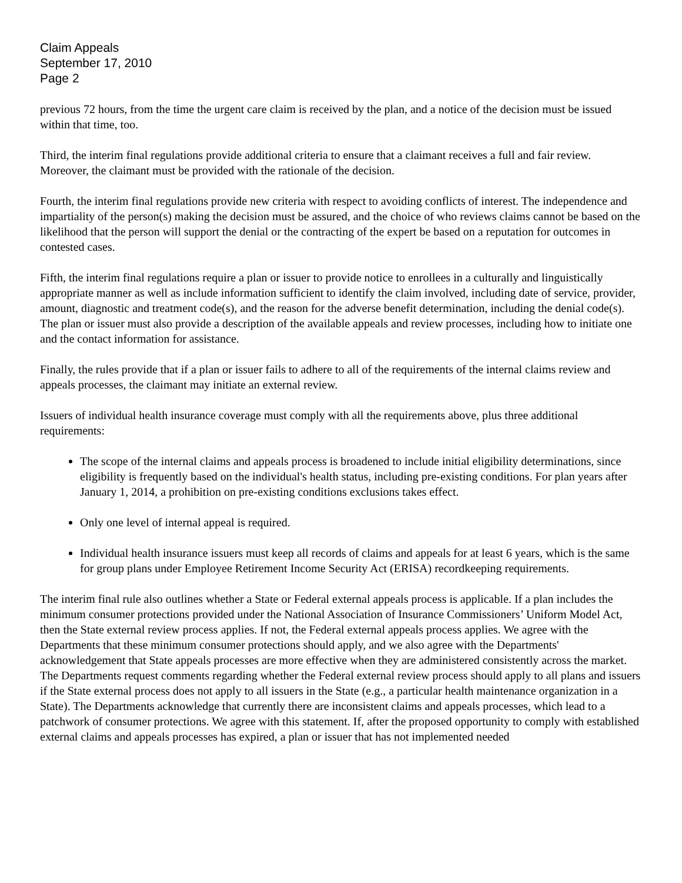Claim Appeals
September 17, 2010
Page 2
previous 72 hours, from the time the urgent care claim is received by the plan, and a notice of the decision must be issued within that time, too.
Third, the interim final regulations provide additional criteria to ensure that a claimant receives a full and fair review. Moreover, the claimant must be provided with the rationale of the decision.
Fourth, the interim final regulations provide new criteria with respect to avoiding conflicts of interest. The independence and impartiality of the person(s) making the decision must be assured, and the choice of who reviews claims cannot be based on the likelihood that the person will support the denial or the contracting of the expert be based on a reputation for outcomes in contested cases.
Fifth, the interim final regulations require a plan or issuer to provide notice to enrollees in a culturally and linguistically appropriate manner as well as include information sufficient to identify the claim involved, including date of service, provider, amount, diagnostic and treatment code(s), and the reason for the adverse benefit determination, including the denial code(s). The plan or issuer must also provide a description of the available appeals and review processes, including how to initiate one and the contact information for assistance.
Finally, the rules provide that if a plan or issuer fails to adhere to all of the requirements of the internal claims review and appeals processes, the claimant may initiate an external review.
Issuers of individual health insurance coverage must comply with all the requirements above, plus three additional requirements:
The scope of the internal claims and appeals process is broadened to include initial eligibility determinations, since eligibility is frequently based on the individual's health status, including pre-existing conditions. For plan years after January 1, 2014, a prohibition on pre-existing conditions exclusions takes effect.
Only one level of internal appeal is required.
Individual health insurance issuers must keep all records of claims and appeals for at least 6 years, which is the same for group plans under Employee Retirement Income Security Act (ERISA) recordkeeping requirements.
The interim final rule also outlines whether a State or Federal external appeals process is applicable. If a plan includes the minimum consumer protections provided under the National Association of Insurance Commissioners’ Uniform Model Act, then the State external review process applies. If not, the Federal external appeals process applies. We agree with the Departments that these minimum consumer protections should apply, and we also agree with the Departments' acknowledgement that State appeals processes are more effective when they are administered consistently across the market. The Departments request comments regarding whether the Federal external review process should apply to all plans and issuers if the State external process does not apply to all issuers in the State (e.g., a particular health maintenance organization in a State). The Departments acknowledge that currently there are inconsistent claims and appeals processes, which lead to a patchwork of consumer protections. We agree with this statement. If, after the proposed opportunity to comply with established external claims and appeals processes has expired, a plan or issuer that has not implemented needed